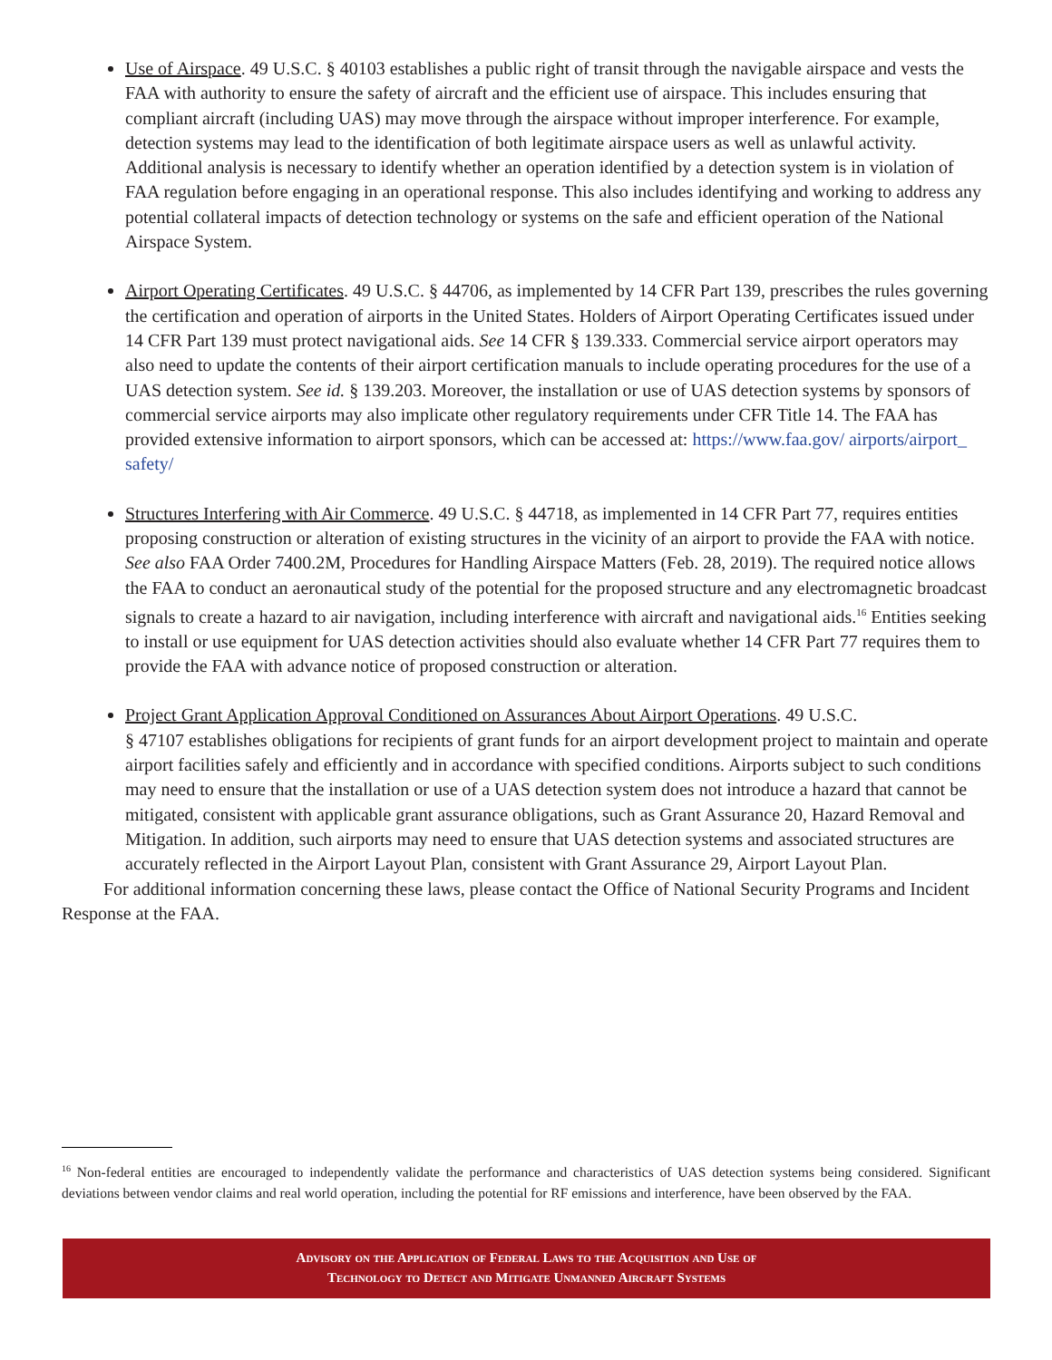Use of Airspace. 49 U.S.C. § 40103 establishes a public right of transit through the navigable airspace and vests the FAA with authority to ensure the safety of aircraft and the efficient use of airspace. This includes ensuring that compliant aircraft (including UAS) may move through the airspace without improper interference. For example, detection systems may lead to the identification of both legitimate airspace users as well as unlawful activity. Additional analysis is necessary to identify whether an operation identified by a detection system is in violation of FAA regulation before engaging in an operational response. This also includes identifying and working to address any potential collateral impacts of detection technology or systems on the safe and efficient operation of the National Airspace System.
Airport Operating Certificates. 49 U.S.C. § 44706, as implemented by 14 CFR Part 139, prescribes the rules governing the certification and operation of airports in the United States. Holders of Airport Operating Certificates issued under 14 CFR Part 139 must protect navigational aids. See 14 CFR § 139.333. Commercial service airport operators may also need to update the contents of their airport certification manuals to include operating procedures for the use of a UAS detection system. See id. § 139.203. Moreover, the installation or use of UAS detection systems by sponsors of commercial service airports may also implicate other regulatory requirements under CFR Title 14. The FAA has provided extensive information to airport sponsors, which can be accessed at: https://www.faa.gov/ airports/airport_ safety/
Structures Interfering with Air Commerce. 49 U.S.C. § 44718, as implemented in 14 CFR Part 77, requires entities proposing construction or alteration of existing structures in the vicinity of an airport to provide the FAA with notice. See also FAA Order 7400.2M, Procedures for Handling Airspace Matters (Feb. 28, 2019). The required notice allows the FAA to conduct an aeronautical study of the potential for the proposed structure and any electromagnetic broadcast signals to create a hazard to air navigation, including interference with aircraft and navigational aids.<sup>16</sup> Entities seeking to install or use equipment for UAS detection activities should also evaluate whether 14 CFR Part 77 requires them to provide the FAA with advance notice of proposed construction or alteration.
Project Grant Application Approval Conditioned on Assurances About Airport Operations. 49 U.S.C.
§ 47107 establishes obligations for recipients of grant funds for an airport development project to maintain and operate airport facilities safely and efficiently and in accordance with specified conditions. Airports subject to such conditions may need to ensure that the installation or use of a UAS detection system does not introduce a hazard that cannot be mitigated, consistent with applicable grant assurance obligations, such as Grant Assurance 20, Hazard Removal and Mitigation. In addition, such airports may need to ensure that UAS detection systems and associated structures are accurately reflected in the Airport Layout Plan, consistent with Grant Assurance 29, Airport Layout Plan.
For additional information concerning these laws, please contact the Office of National Security Programs and Incident Response at the FAA.
<sup>16</sup> Non-federal entities are encouraged to independently validate the performance and characteristics of UAS detection systems being considered. Significant deviations between vendor claims and real world operation, including the potential for RF emissions and interference, have been observed by the FAA.
Advisory on the Application of Federal Laws to the Acquisition and Use of
Technology to Detect and Mitigate Unmanned Aircraft Systems